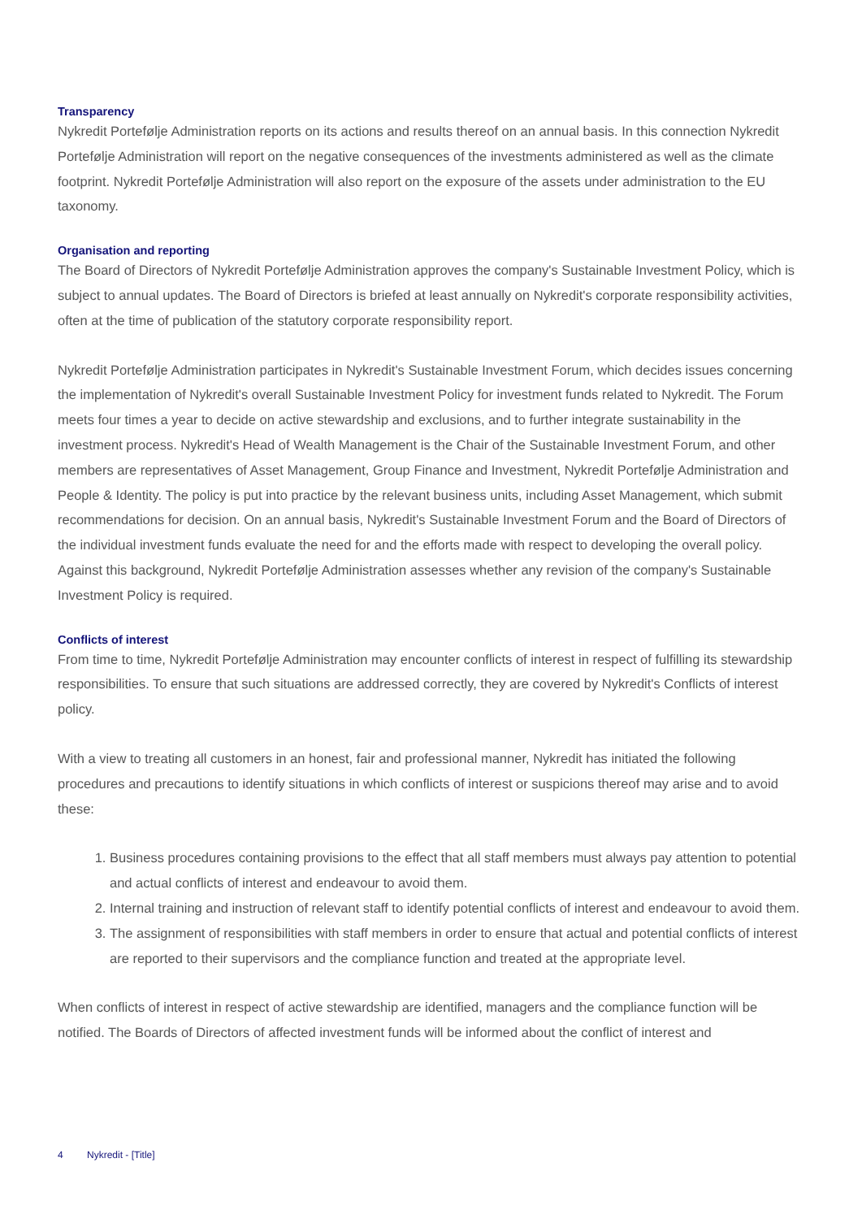Transparency
Nykredit Portefølje Administration reports on its actions and results thereof on an annual basis. In this connection Nykredit Portefølje Administration will report on the negative consequences of the investments administered as well as the climate footprint. Nykredit Portefølje Administration will also report on the exposure of the assets under administration to the EU taxonomy.
Organisation and reporting
The Board of Directors of Nykredit Portefølje Administration approves the company's Sustainable Investment Policy, which is subject to annual updates. The Board of Directors is briefed at least annually on Nykredit's corporate responsibility activities, often at the time of publication of the statutory corporate responsibility report.
Nykredit Portefølje Administration participates in Nykredit's Sustainable Investment Forum, which decides issues concerning the implementation of Nykredit's overall Sustainable Investment Policy for investment funds related to Nykredit. The Forum meets four times a year to decide on active stewardship and exclusions, and to further integrate sustainability in the investment process. Nykredit's Head of Wealth Management is the Chair of the Sustainable Investment Forum, and other members are representatives of Asset Management, Group Finance and Investment, Nykredit Portefølje Administration and People & Identity. The policy is put into practice by the relevant business units, including Asset Management, which submit recommendations for decision. On an annual basis, Nykredit's Sustainable Investment Forum and the Board of Directors of the individual investment funds evaluate the need for and the efforts made with respect to developing the overall policy. Against this background, Nykredit Portefølje Administration assesses whether any revision of the company's Sustainable Investment Policy is required.
Conflicts of interest
From time to time, Nykredit Portefølje Administration may encounter conflicts of interest in respect of fulfilling its stewardship responsibilities. To ensure that such situations are addressed correctly, they are covered by Nykredit's Conflicts of interest policy.
With a view to treating all customers in an honest, fair and professional manner, Nykredit has initiated the following procedures and precautions to identify situations in which conflicts of interest or suspicions thereof may arise and to avoid these:
1. Business procedures containing provisions to the effect that all staff members must always pay attention to potential and actual conflicts of interest and endeavour to avoid them.
2. Internal training and instruction of relevant staff to identify potential conflicts of interest and endeavour to avoid them.
3. The assignment of responsibilities with staff members in order to ensure that actual and potential conflicts of interest are reported to their supervisors and the compliance function and treated at the appropriate level.
When conflicts of interest in respect of active stewardship are identified, managers and the compliance function will be notified. The Boards of Directors of affected investment funds will be informed about the conflict of interest and
4 Nykredit - [Title]